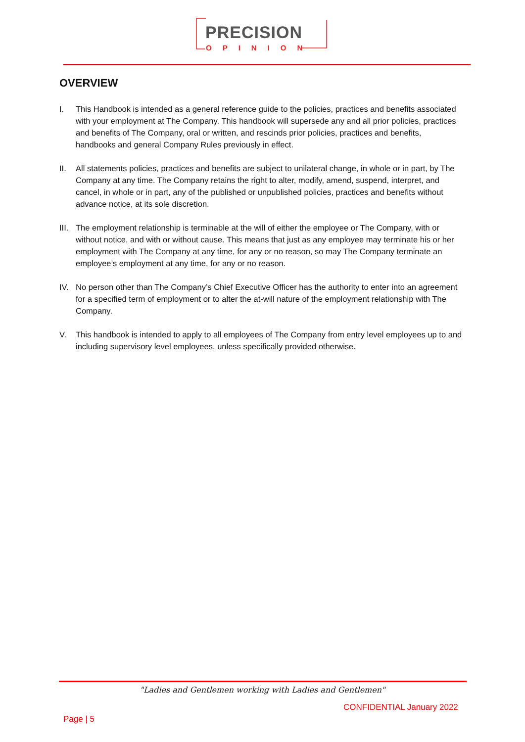PRECISION
OPINION
OVERVIEW
I. This Handbook is intended as a general reference guide to the policies, practices and benefits associated with your employment at The Company. This handbook will supersede any and all prior policies, practices and benefits of The Company, oral or written, and rescinds prior policies, practices and benefits, handbooks and general Company Rules previously in effect.
II. All statements policies, practices and benefits are subject to unilateral change, in whole or in part, by The Company at any time. The Company retains the right to alter, modify, amend, suspend, interpret, and cancel, in whole or in part, any of the published or unpublished policies, practices and benefits without advance notice, at its sole discretion.
III. The employment relationship is terminable at the will of either the employee or The Company, with or without notice, and with or without cause. This means that just as any employee may terminate his or her employment with The Company at any time, for any or no reason, so may The Company terminate an employee’s employment at any time, for any or no reason.
IV. No person other than The Company’s Chief Executive Officer has the authority to enter into an agreement for a specified term of employment or to alter the at-will nature of the employment relationship with The Company.
V. This handbook is intended to apply to all employees of The Company from entry level employees up to and including supervisory level employees, unless specifically provided otherwise.
"Ladies and Gentlemen working with Ladies and Gentlemen"
CONFIDENTIAL January 2022
Page | 5